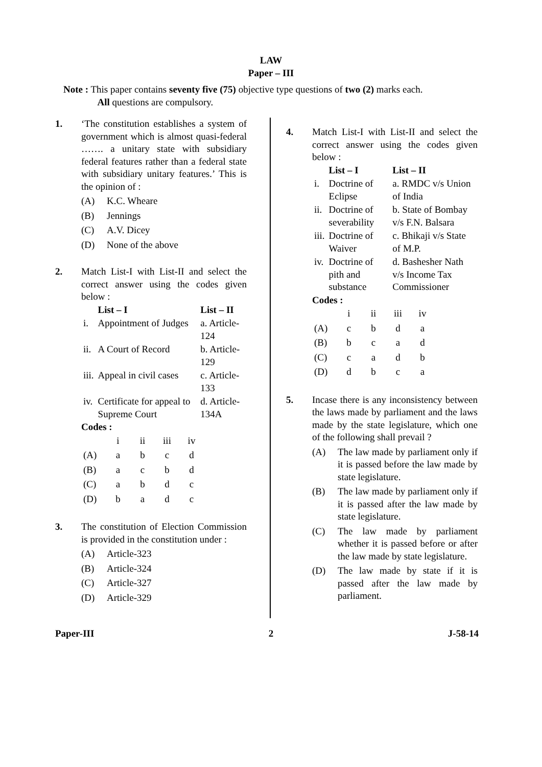LAW
Paper – III
Note : This paper contains seventy five (75) objective type questions of two (2) marks each.
All questions are compulsory.
1. ‘The constitution establishes a system of government which is almost quasi-federal ……. a unitary state with subsidiary federal features rather than a federal state with subsidiary unitary features.’ This is the opinion of :
(A) K.C. Wheare
(B) Jennings
(C) A.V. Dicey
(D) None of the above
2. Match List-I with List-II and select the correct answer using the codes given below :
| | List – I | List – II |
| --- | --- | --- |
| i. | Appointment of Judges | a. Article-124 |
| ii. | A Court of Record | b. Article-129 |
| iii. | Appeal in civil cases | c. Article-133 |
| iv. | Certificate for appeal to Supreme Court | d. Article-134A |
Codes :
| | i | ii | iii | iv |
| (A) | a | b | c | d |
| (B) | a | c | b | d |
| (C) | a | b | d | c |
| (D) | b | a | d | c |
3. The constitution of Election Commission is provided in the constitution under :
(A) Article-323
(B) Article-324
(C) Article-327
(D) Article-329
4. Match List-I with List-II and select the correct answer using the codes given below :
| | List – I | List – II |
| --- | --- | --- |
| i. | Doctrine of Eclipse | a. RMDC v/s Union of India |
| ii. | Doctrine of severability | b. State of Bombay v/s F.N. Balsara |
| iii. | Doctrine of Waiver | c. Bhikaji v/s State of M.P. |
| iv. | Doctrine of pith and substance | d. Bashesher Nath v/s Income Tax Commissioner |
Codes :
| | i | ii | iii | iv |
| (A) | c | b | d | a |
| (B) | b | c | a | d |
| (C) | c | a | d | b |
| (D) | d | b | c | a |
5. Incase there is any inconsistency between the laws made by parliament and the laws made by the state legislature, which one of the following shall prevail ?
(A) The law made by parliament only if it is passed before the law made by state legislature.
(B) The law made by parliament only if it is passed after the law made by state legislature.
(C) The law made by parliament whether it is passed before or after the law made by state legislature.
(D) The law made by state if it is passed after the law made by parliament.
Paper-III 2 J-58-14